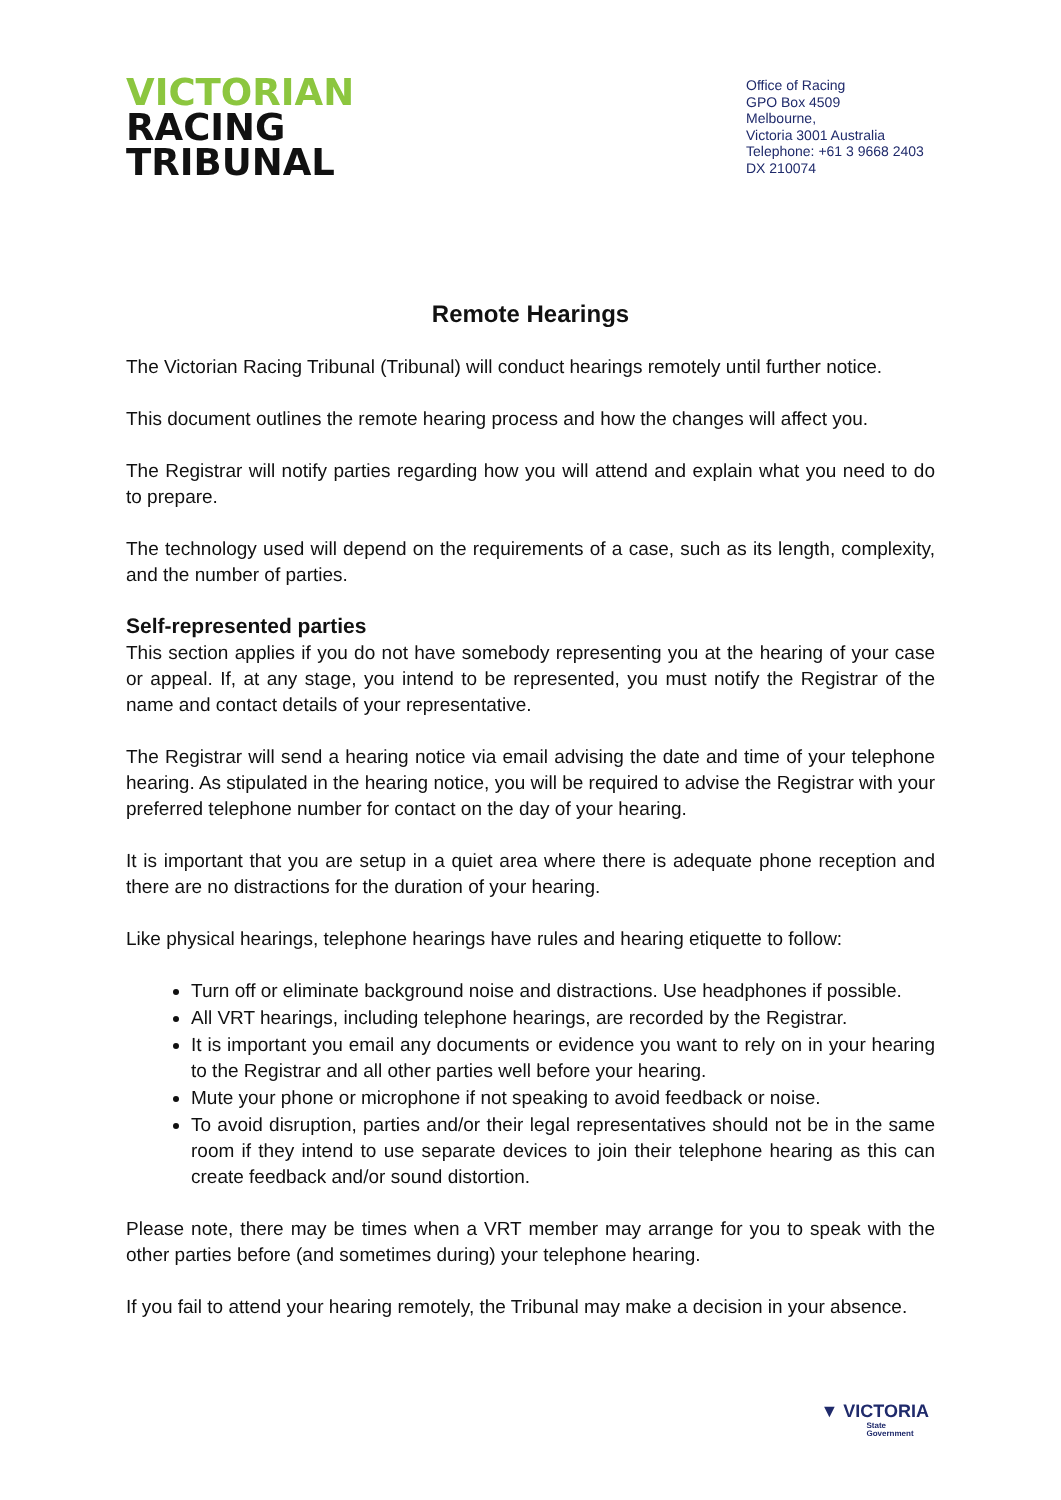VICTORIAN
RACING
TRIBUNAL
Office of Racing
GPO Box 4509
Melbourne,
Victoria 3001 Australia
Telephone: +61 3 9668 2403
DX 210074
Remote Hearings
The Victorian Racing Tribunal (Tribunal) will conduct hearings remotely until further notice.
This document outlines the remote hearing process and how the changes will affect you.
The Registrar will notify parties regarding how you will attend and explain what you need to do to prepare.
The technology used will depend on the requirements of a case, such as its length, complexity, and the number of parties.
Self-represented parties
This section applies if you do not have somebody representing you at the hearing of your case or appeal. If, at any stage, you intend to be represented, you must notify the Registrar of the name and contact details of your representative.
The Registrar will send a hearing notice via email advising the date and time of your telephone hearing. As stipulated in the hearing notice, you will be required to advise the Registrar with your preferred telephone number for contact on the day of your hearing.
It is important that you are setup in a quiet area where there is adequate phone reception and there are no distractions for the duration of your hearing.
Like physical hearings, telephone hearings have rules and hearing etiquette to follow:
Turn off or eliminate background noise and distractions. Use headphones if possible.
All VRT hearings, including telephone hearings, are recorded by the Registrar.
It is important you email any documents or evidence you want to rely on in your hearing to the Registrar and all other parties well before your hearing.
Mute your phone or microphone if not speaking to avoid feedback or noise.
To avoid disruption, parties and/or their legal representatives should not be in the same room if they intend to use separate devices to join their telephone hearing as this can create feedback and/or sound distortion.
Please note, there may be times when a VRT member may arrange for you to speak with the other parties before (and sometimes during) your telephone hearing.
If you fail to attend your hearing remotely, the Tribunal may make a decision in your absence.
▼ VICTORIA
State
Government